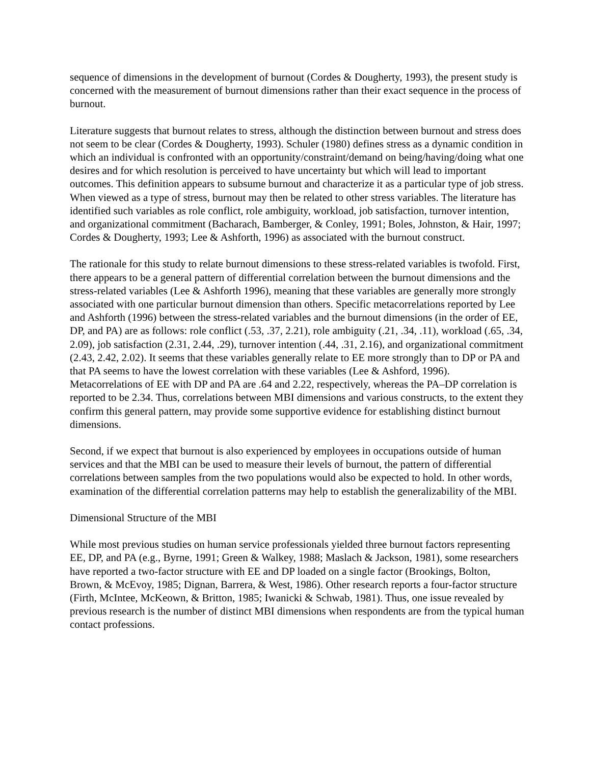sequence of dimensions in the development of burnout (Cordes & Dougherty, 1993), the present study is concerned with the measurement of burnout dimensions rather than their exact sequence in the process of burnout.
Literature suggests that burnout relates to stress, although the distinction between burnout and stress does not seem to be clear (Cordes & Dougherty, 1993). Schuler (1980) defines stress as a dynamic condition in which an individual is confronted with an opportunity/constraint/demand on being/having/doing what one desires and for which resolution is perceived to have uncertainty but which will lead to important outcomes. This definition appears to subsume burnout and characterize it as a particular type of job stress. When viewed as a type of stress, burnout may then be related to other stress variables. The literature has identified such variables as role conflict, role ambiguity, workload, job satisfaction, turnover intention, and organizational commitment (Bacharach, Bamberger, & Conley, 1991; Boles, Johnston, & Hair, 1997; Cordes & Dougherty, 1993; Lee & Ashforth, 1996) as associated with the burnout construct.
The rationale for this study to relate burnout dimensions to these stress-related variables is twofold. First, there appears to be a general pattern of differential correlation between the burnout dimensions and the stress-related variables (Lee & Ashforth 1996), meaning that these variables are generally more strongly associated with one particular burnout dimension than others. Specific metacorrelations reported by Lee and Ashforth (1996) between the stress-related variables and the burnout dimensions (in the order of EE, DP, and PA) are as follows: role conflict (.53, .37, 2.21), role ambiguity (.21, .34, .11), workload (.65, .34, 2.09), job satisfaction (2.31, 2.44, .29), turnover intention (.44, .31, 2.16), and organizational commitment (2.43, 2.42, 2.02). It seems that these variables generally relate to EE more strongly than to DP or PA and that PA seems to have the lowest correlation with these variables (Lee & Ashford, 1996). Metacorrelations of EE with DP and PA are .64 and 2.22, respectively, whereas the PA–DP correlation is reported to be 2.34. Thus, correlations between MBI dimensions and various constructs, to the extent they confirm this general pattern, may provide some supportive evidence for establishing distinct burnout dimensions.
Second, if we expect that burnout is also experienced by employees in occupations outside of human services and that the MBI can be used to measure their levels of burnout, the pattern of differential correlations between samples from the two populations would also be expected to hold. In other words, examination of the differential correlation patterns may help to establish the generalizability of the MBI.
Dimensional Structure of the MBI
While most previous studies on human service professionals yielded three burnout factors representing EE, DP, and PA (e.g., Byrne, 1991; Green & Walkey, 1988; Maslach & Jackson, 1981), some researchers have reported a two-factor structure with EE and DP loaded on a single factor (Brookings, Bolton, Brown, & McEvoy, 1985; Dignan, Barrera, & West, 1986). Other research reports a four-factor structure (Firth, McIntee, McKeown, & Britton, 1985; Iwanicki & Schwab, 1981). Thus, one issue revealed by previous research is the number of distinct MBI dimensions when respondents are from the typical human contact professions.